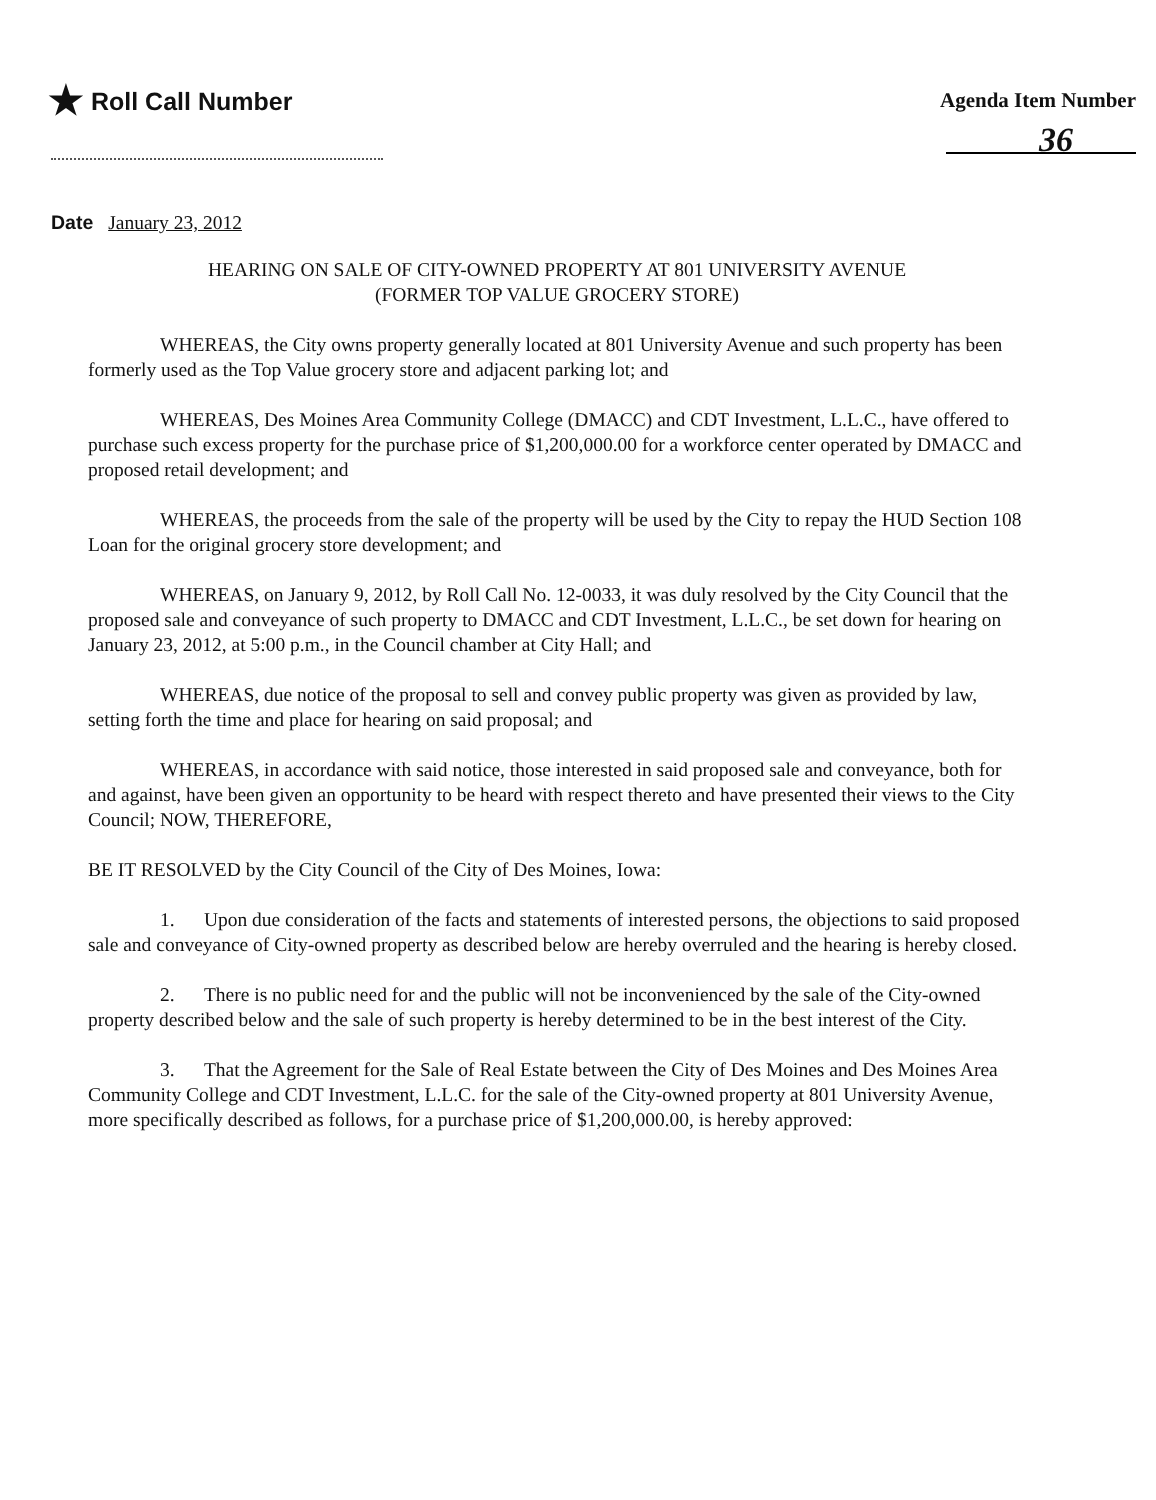★ Roll Call Number
Agenda Item Number
36
Date January 23, 2012
HEARING ON SALE OF CITY-OWNED PROPERTY AT 801 UNIVERSITY AVENUE
(FORMER TOP VALUE GROCERY STORE)
WHEREAS, the City owns property generally located at 801 University Avenue and such property has been formerly used as the Top Value grocery store and adjacent parking lot; and
WHEREAS, Des Moines Area Community College (DMACC) and CDT Investment, L.L.C., have offered to purchase such excess property for the purchase price of $1,200,000.00 for a workforce center operated by DMACC and proposed retail development; and
WHEREAS, the proceeds from the sale of the property will be used by the City to repay the HUD Section 108 Loan for the original grocery store development; and
WHEREAS, on January 9, 2012, by Roll Call No. 12-0033, it was duly resolved by the City Council that the proposed sale and conveyance of such property to DMACC and CDT Investment, L.L.C., be set down for hearing on January 23, 2012, at 5:00 p.m., in the Council chamber at City Hall; and
WHEREAS, due notice of the proposal to sell and convey public property was given as provided by law, setting forth the time and place for hearing on said proposal; and
WHEREAS, in accordance with said notice, those interested in said proposed sale and conveyance, both for and against, have been given an opportunity to be heard with respect thereto and have presented their views to the City Council; NOW, THEREFORE,
BE IT RESOLVED by the City Council of the City of Des Moines, Iowa:
1. Upon due consideration of the facts and statements of interested persons, the objections to said proposed sale and conveyance of City-owned property as described below are hereby overruled and the hearing is hereby closed.
2. There is no public need for and the public will not be inconvenienced by the sale of the City-owned property described below and the sale of such property is hereby determined to be in the best interest of the City.
3. That the Agreement for the Sale of Real Estate between the City of Des Moines and Des Moines Area Community College and CDT Investment, L.L.C. for the sale of the City-owned property at 801 University Avenue, more specifically described as follows, for a purchase price of $1,200,000.00, is hereby approved: